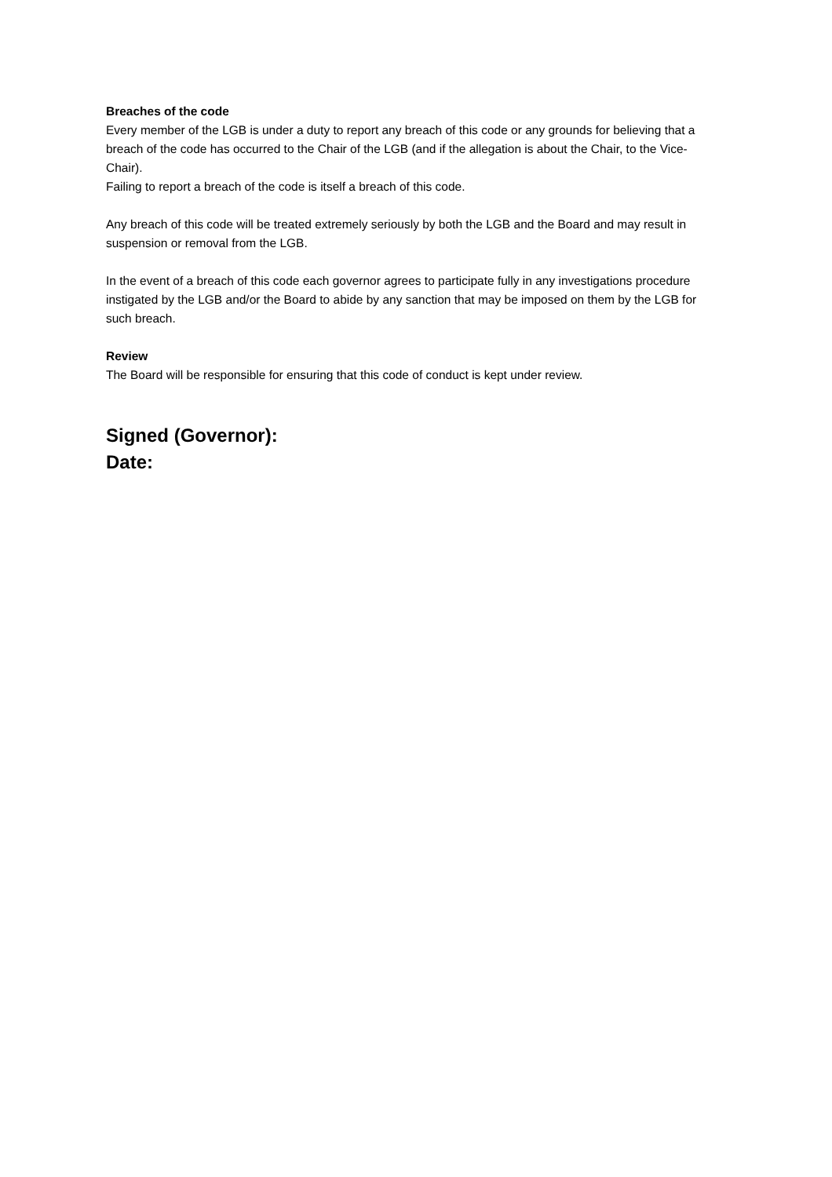Breaches of the code
Every member of the LGB is under a duty to report any breach of this code or any grounds for believing that a breach of the code has occurred to the Chair of the LGB (and if the allegation is about the Chair, to the Vice-Chair).
Failing to report a breach of the code is itself a breach of this code.
Any breach of this code will be treated extremely seriously by both the LGB and the Board and may result in suspension or removal from the LGB.
In the event of a breach of this code each governor agrees to participate fully in any investigations procedure instigated by the LGB and/or the Board to abide by any sanction that may be imposed on them by the LGB for such breach.
Review
The Board will be responsible for ensuring that this code of conduct is kept under review.
Signed (Governor):
Date: